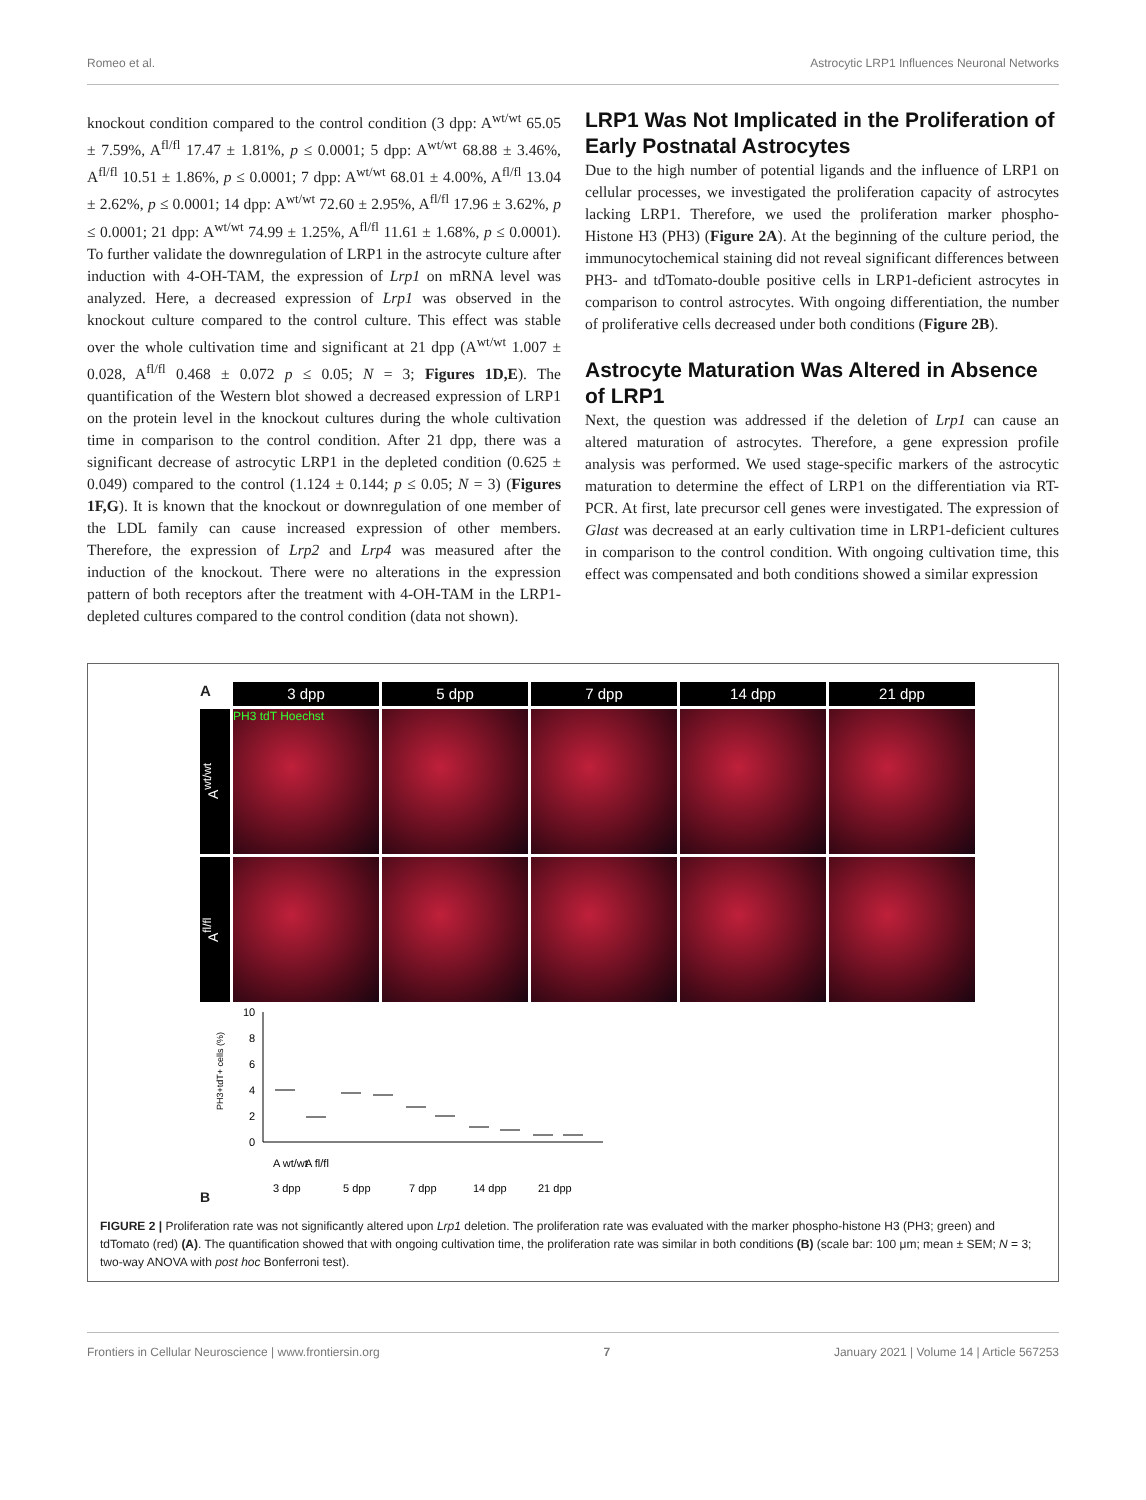Romeo et al. Astrocytic LRP1 Influences Neuronal Networks
knockout condition compared to the control condition (3 dpp: A<sup>wt/wt</sup> 65.05 ± 7.59%, A<sup>fl/fl</sup> 17.47 ± 1.81%, p ≤ 0.0001; 5 dpp: A<sup>wt/wt</sup> 68.88 ± 3.46%, A<sup>fl/fl</sup> 10.51 ± 1.86%, p ≤ 0.0001; 7 dpp: A<sup>wt/wt</sup> 68.01 ± 4.00%, A<sup>fl/fl</sup> 13.04 ± 2.62%, p ≤ 0.0001; 14 dpp: A<sup>wt/wt</sup> 72.60 ± 2.95%, A<sup>fl/fl</sup> 17.96 ± 3.62%, p ≤ 0.0001; 21 dpp: A<sup>wt/wt</sup> 74.99 ± 1.25%, A<sup>fl/fl</sup> 11.61 ± 1.68%, p ≤ 0.0001). To further validate the downregulation of LRP1 in the astrocyte culture after induction with 4-OH-TAM, the expression of Lrp1 on mRNA level was analyzed. Here, a decreased expression of Lrp1 was observed in the knockout culture compared to the control culture. This effect was stable over the whole cultivation time and significant at 21 dpp (A<sup>wt/wt</sup> 1.007 ± 0.028, A<sup>fl/fl</sup> 0.468 ± 0.072 p ≤ 0.05; N = 3; Figures 1D,E). The quantification of the Western blot showed a decreased expression of LRP1 on the protein level in the knockout cultures during the whole cultivation time in comparison to the control condition. After 21 dpp, there was a significant decrease of astrocytic LRP1 in the depleted condition (0.625 ± 0.049) compared to the control (1.124 ± 0.144; p ≤ 0.05; N = 3) (Figures 1F,G). It is known that the knockout or downregulation of one member of the LDL family can cause increased expression of other members. Therefore, the expression of Lrp2 and Lrp4 was measured after the induction of the knockout. There were no alterations in the expression pattern of both receptors after the treatment with 4-OH-TAM in the LRP1-depleted cultures compared to the control condition (data not shown).
LRP1 Was Not Implicated in the Proliferation of Early Postnatal Astrocytes
Due to the high number of potential ligands and the influence of LRP1 on cellular processes, we investigated the proliferation capacity of astrocytes lacking LRP1. Therefore, we used the proliferation marker phospho-Histone H3 (PH3) (Figure 2A). At the beginning of the culture period, the immunocytochemical staining did not reveal significant differences between PH3- and tdTomato-double positive cells in LRP1-deficient astrocytes in comparison to control astrocytes. With ongoing differentiation, the number of proliferative cells decreased under both conditions (Figure 2B).
Astrocyte Maturation Was Altered in Absence of LRP1
Next, the question was addressed if the deletion of Lrp1 can cause an altered maturation of astrocytes. Therefore, a gene expression profile analysis was performed. We used stage-specific markers of the astrocytic maturation to determine the effect of LRP1 on the differentiation via RT-PCR. At first, late precursor cell genes were investigated. The expression of Glast was decreased at an early cultivation time in LRP1-deficient cultures in comparison to the control condition. With ongoing cultivation time, this effect was compensated and both conditions showed a similar expression
A
3 dpp
5 dpp
7 dpp
14 dpp
21 dpp
A<sup>wt/wt</sup>
PH3 tdT Hoechst
A<sup>fl/fl</sup>
B
PH3+tdT+ cells (%)
10
8
6
4
2
0
3 dpp
5 dpp
7 dpp
14 dpp
21 dpp
A wt/wt
A fl/fl
FIGURE 2 | Proliferation rate was not significantly altered upon Lrp1 deletion. The proliferation rate was evaluated with the marker phospho-histone H3 (PH3; green) and tdTomato (red) (A). The quantification showed that with ongoing cultivation time, the proliferation rate was similar in both conditions (B) (scale bar: 100 μm; mean ± SEM; N = 3; two-way ANOVA with post hoc Bonferroni test).
Frontiers in Cellular Neuroscience | www.frontiersin.org 7 January 2021 | Volume 14 | Article 567253